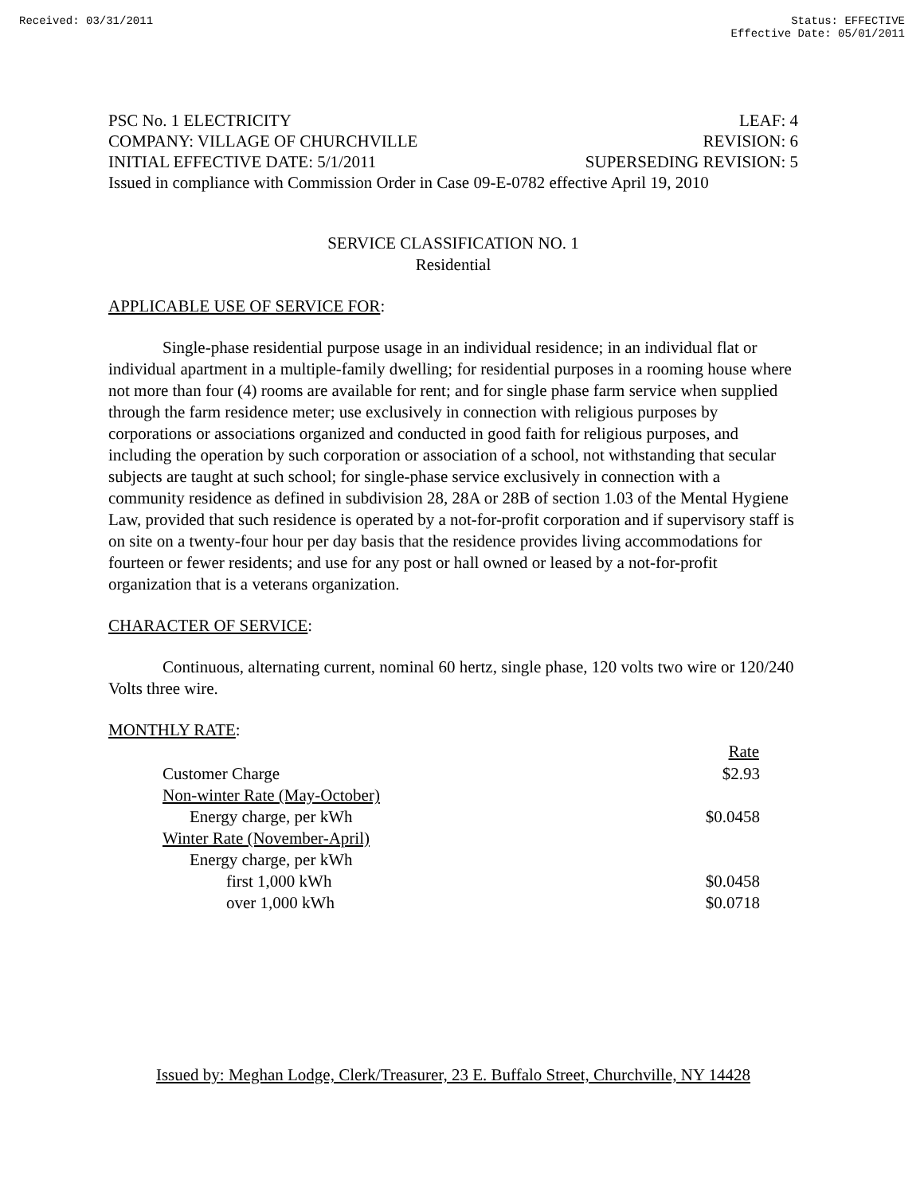Received: 03/31/2011 Status: EFFECTIVE
Effective Date: 05/01/2011
PSC No. 1 ELECTRICITY LEAF: 4
COMPANY: VILLAGE OF CHURCHVILLE REVISION: 6
INITIAL EFFECTIVE DATE: 5/1/2011 SUPERSEDING REVISION: 5
Issued in compliance with Commission Order in Case 09-E-0782 effective April 19, 2010
SERVICE CLASSIFICATION NO. 1
Residential
APPLICABLE USE OF SERVICE FOR:
Single-phase residential purpose usage in an individual residence; in an individual flat or individual apartment in a multiple-family dwelling; for residential purposes in a rooming house where not more than four (4) rooms are available for rent; and for single phase farm service when supplied through the farm residence meter; use exclusively in connection with religious purposes by corporations or associations organized and conducted in good faith for religious purposes, and including the operation by such corporation or association of a school, not withstanding that secular subjects are taught at such school; for single-phase service exclusively in connection with a community residence as defined in subdivision 28, 28A or 28B of section 1.03 of the Mental Hygiene Law, provided that such residence is operated by a not-for-profit corporation and if supervisory staff is on site on a twenty-four hour per day basis that the residence provides living accommodations for fourteen or fewer residents; and use for any post or hall owned or leased by a not-for-profit organization that is a veterans organization.
CHARACTER OF SERVICE:
Continuous, alternating current, nominal 60 hertz, single phase, 120 volts two wire or 120/240 Volts three wire.
MONTHLY RATE:
| | Rate |
| Customer Charge | $2.93 |
| Non-winter Rate (May-October) | |
| Energy charge, per kWh | $0.0458 |
| Winter Rate (November-April) | |
| Energy charge, per kWh | |
| first 1,000 kWh | $0.0458 |
| over 1,000 kWh | $0.0718 |
Issued by: Meghan Lodge, Clerk/Treasurer, 23 E. Buffalo Street, Churchville, NY 14428